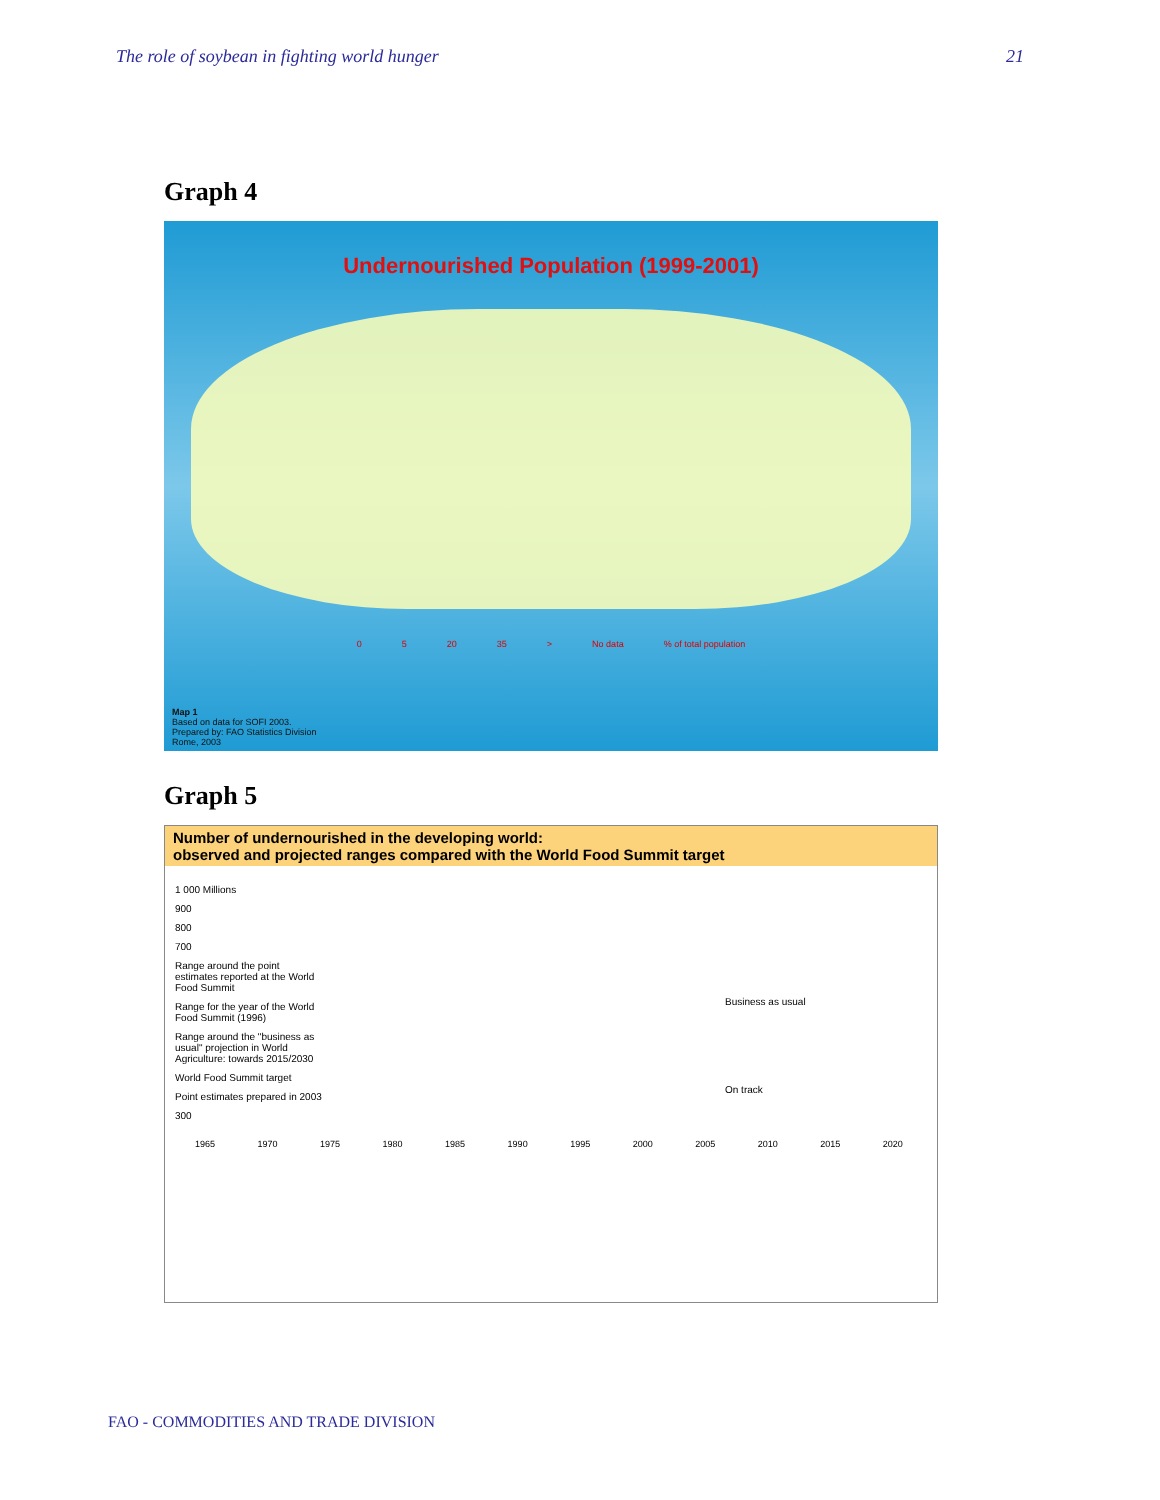The role of soybean in fighting world hunger 21
Graph 4
Undernourished Population (1999-2001)
0 5 20 35 > No data% of total population
Map 1
Based on data for SOFI 2003.
Prepared by: FAO Statistics Division
Rome, 2003
Graph 5
Number of undernourished in the developing world:
observed and projected ranges compared with the World Food Summit target
1 000 Millions
900
800
700
Range around the point estimates reported at the World Food Summit
Range for the year of the World Food Summit (1996)
Range around the "business as usual" projection in World Agriculture: towards 2015/2030
World Food Summit target
Point estimates prepared in 2003
300
Business as usual
On track
1965 1970 1975 1980 1985 1990 1995 2000 2005 2010 2015 2020
FAO - COMMODITIES AND TRADE DIVISION